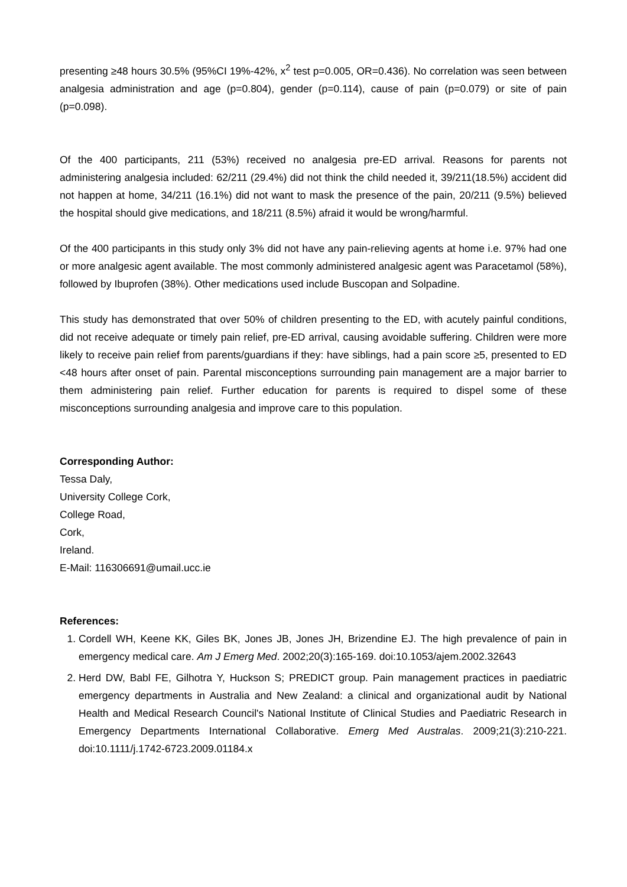presenting ≥48 hours 30.5% (95%CI 19%-42%, x<sup>2</sup> test p=0.005, OR=0.436). No correlation was seen between analgesia administration and age (p=0.804), gender (p=0.114), cause of pain (p=0.079) or site of pain (p=0.098).
Of the 400 participants, 211 (53%) received no analgesia pre-ED arrival. Reasons for parents not administering analgesia included: 62/211 (29.4%) did not think the child needed it, 39/211(18.5%) accident did not happen at home, 34/211 (16.1%) did not want to mask the presence of the pain, 20/211 (9.5%) believed the hospital should give medications, and 18/211 (8.5%) afraid it would be wrong/harmful.
Of the 400 participants in this study only 3% did not have any pain-relieving agents at home i.e. 97% had one or more analgesic agent available. The most commonly administered analgesic agent was Paracetamol (58%), followed by Ibuprofen (38%). Other medications used include Buscopan and Solpadine.
This study has demonstrated that over 50% of children presenting to the ED, with acutely painful conditions, did not receive adequate or timely pain relief, pre-ED arrival, causing avoidable suffering. Children were more likely to receive pain relief from parents/guardians if they: have siblings, had a pain score ≥5, presented to ED <48 hours after onset of pain. Parental misconceptions surrounding pain management are a major barrier to them administering pain relief. Further education for parents is required to dispel some of these misconceptions surrounding analgesia and improve care to this population.
Corresponding Author:
Tessa Daly,
University College Cork,
College Road,
Cork,
Ireland.
E-Mail: 116306691@umail.ucc.ie
References:
1. Cordell WH, Keene KK, Giles BK, Jones JB, Jones JH, Brizendine EJ. The high prevalence of pain in emergency medical care. Am J Emerg Med. 2002;20(3):165-169. doi:10.1053/ajem.2002.32643
2. Herd DW, Babl FE, Gilhotra Y, Huckson S; PREDICT group. Pain management practices in paediatric emergency departments in Australia and New Zealand: a clinical and organizational audit by National Health and Medical Research Council's National Institute of Clinical Studies and Paediatric Research in Emergency Departments International Collaborative. Emerg Med Australas. 2009;21(3):210-221. doi:10.1111/j.1742-6723.2009.01184.x